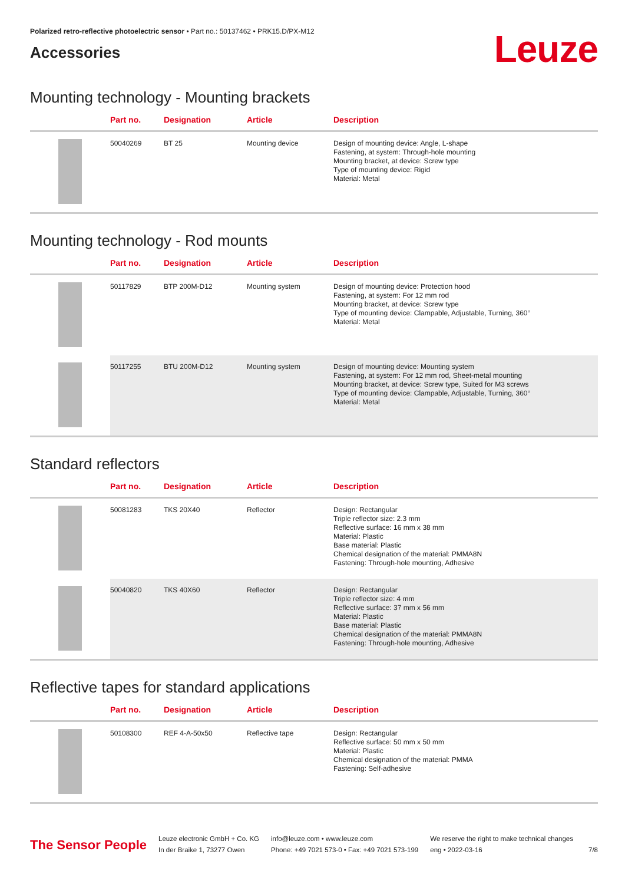Polarized retro-reflective photoelectric sensor • Part no.: 50137462 • PRK15.D/PX-M12
Accessories
Leuze
Mounting technology - Mounting brackets
| | Part no. | Designation | Article | Description |
| --- | --- | --- | --- | --- |
| | 50040269 | BT 25 | Mounting device | Design of mounting device: Angle, L-shape Fastening, at system: Through-hole mounting Mounting bracket, at device: Screw type Type of mounting device: Rigid Material: Metal |
Mounting technology - Rod mounts
| | Part no. | Designation | Article | Description |
| --- | --- | --- | --- | --- |
| | 50117829 | BTP 200M-D12 | Mounting system | Design of mounting device: Protection hood Fastening, at system: For 12 mm rod Mounting bracket, at device: Screw type Type of mounting device: Clampable, Adjustable, Turning, 360° Material: Metal |
| | 50117255 | BTU 200M-D12 | Mounting system | Design of mounting device: Mounting system Fastening, at system: For 12 mm rod, Sheet-metal mounting Mounting bracket, at device: Screw type, Suited for M3 screws Type of mounting device: Clampable, Adjustable, Turning, 360° Material: Metal |
Standard reflectors
| | Part no. | Designation | Article | Description |
| --- | --- | --- | --- | --- |
| | 50081283 | TKS 20X40 | Reflector | Design: Rectangular Triple reflector size: 2.3 mm Reflective surface: 16 mm x 38 mm Material: Plastic Base material: Plastic Chemical designation of the material: PMMA8N Fastening: Through-hole mounting, Adhesive |
| | 50040820 | TKS 40X60 | Reflector | Design: Rectangular Triple reflector size: 4 mm Reflective surface: 37 mm x 56 mm Material: Plastic Base material: Plastic Chemical designation of the material: PMMA8N Fastening: Through-hole mounting, Adhesive |
Reflective tapes for standard applications
| | Part no. | Designation | Article | Description |
| --- | --- | --- | --- | --- |
| | 50108300 | REF 4-A-50x50 | Reflective tape | Design: Rectangular Reflective surface: 50 mm x 50 mm Material: Plastic Chemical designation of the material: PMMA Fastening: Self-adhesive |
The Sensor People
Leuze electronic GmbH + Co. KG
In der Braike 1, 73277 Owen
info@leuze.com • www.leuze.com
Phone: +49 7021 573-0 • Fax: +49 7021 573-199
We reserve the right to make technical changes
eng • 2022-03-16
7/8